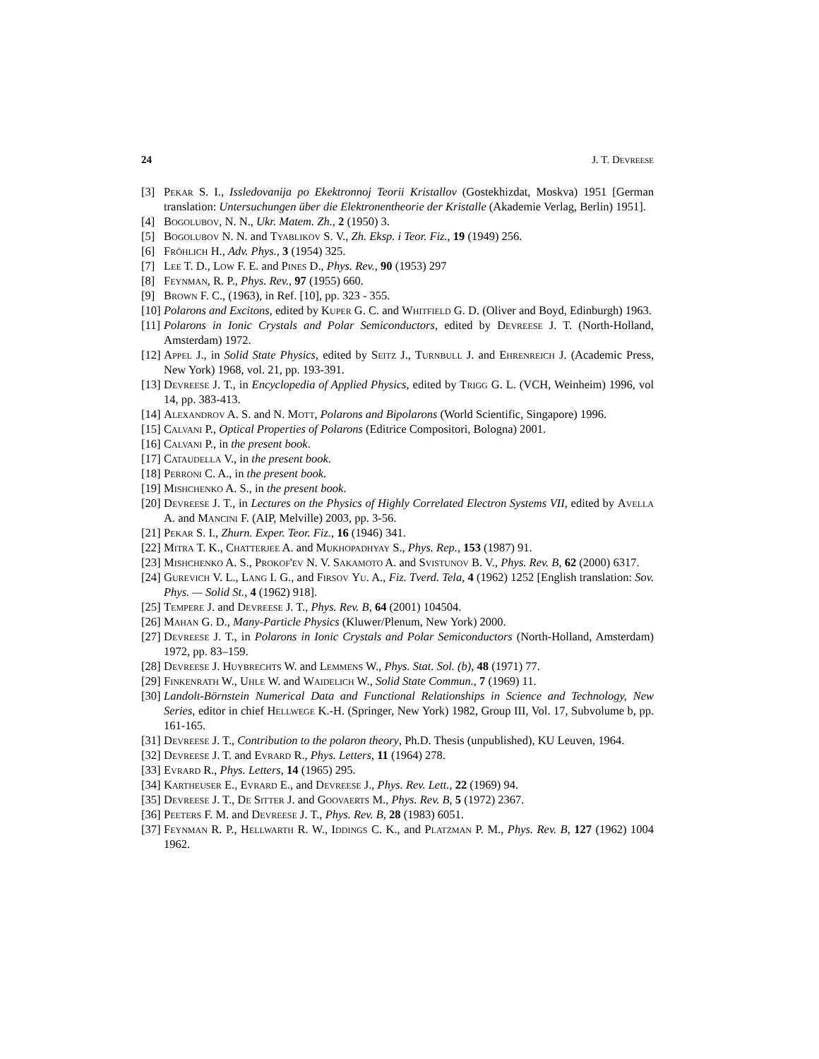24 J. T. Devreese
[3] Pekar S. I., Issledovanija po Ekektronnoj Teorii Kristallov (Gostekhizdat, Moskva) 1951 [German translation: Untersuchungen über die Elektronentheorie der Kristalle (Akademie Verlag, Berlin) 1951].
[4] Bogolubov, N. N., Ukr. Matem. Zh., 2 (1950) 3.
[5] Bogolubov N. N. and Tyablikov S. V., Zh. Eksp. i Teor. Fiz., 19 (1949) 256.
[6] Fröhlich H., Adv. Phys., 3 (1954) 325.
[7] Lee T. D., Low F. E. and Pines D., Phys. Rev., 90 (1953) 297
[8] Feynman, R. P., Phys. Rev., 97 (1955) 660.
[9] Brown F. C., (1963), in Ref. [10], pp. 323 - 355.
[10] Polarons and Excitons, edited by Kuper G. C. and Whitfield G. D. (Oliver and Boyd, Edinburgh) 1963.
[11] Polarons in Ionic Crystals and Polar Semiconductors, edited by Devreese J. T. (North-Holland, Amsterdam) 1972.
[12] Appel J., in Solid State Physics, edited by Seitz J., Turnbull J. and Ehrenreich J. (Academic Press, New York) 1968, vol. 21, pp. 193-391.
[13] Devreese J. T., in Encyclopedia of Applied Physics, edited by Trigg G. L. (VCH, Weinheim) 1996, vol 14, pp. 383-413.
[14] Alexandrov A. S. and N. Mott, Polarons and Bipolarons (World Scientific, Singapore) 1996.
[15] Calvani P., Optical Properties of Polarons (Editrice Compositori, Bologna) 2001.
[16] Calvani P., in the present book.
[17] Cataudella V., in the present book.
[18] Perroni C. A., in the present book.
[19] Mishchenko A. S., in the present book.
[20] Devreese J. T., in Lectures on the Physics of Highly Correlated Electron Systems VII, edited by Avella A. and Mancini F. (AIP, Melville) 2003, pp. 3-56.
[21] Pekar S. I., Zhurn. Exper. Teor. Fiz., 16 (1946) 341.
[22] Mitra T. K., Chatterjee A. and Mukhopadhyay S., Phys. Rep., 153 (1987) 91.
[23] Mishchenko A. S., Prokof'ev N. V. Sakamoto A. and Svistunov B. V., Phys. Rev. B, 62 (2000) 6317.
[24] Gurevich V. L., Lang I. G., and Firsov Yu. A., Fiz. Tverd. Tela, 4 (1962) 1252 [English translation: Sov. Phys. — Solid St., 4 (1962) 918].
[25] Tempere J. and Devreese J. T., Phys. Rev. B, 64 (2001) 104504.
[26] Mahan G. D., Many-Particle Physics (Kluwer/Plenum, New York) 2000.
[27] Devreese J. T., in Polarons in Ionic Crystals and Polar Semiconductors (North-Holland, Amsterdam) 1972, pp. 83–159.
[28] Devreese J. Huybrechts W. and Lemmens W., Phys. Stat. Sol. (b), 48 (1971) 77.
[29] Finkenrath W., Uhle W. and Waidelich W., Solid State Commun., 7 (1969) 11.
[30] Landolt-Börnstein Numerical Data and Functional Relationships in Science and Technology, New Series, editor in chief Hellwege K.-H. (Springer, New York) 1982, Group III, Vol. 17, Subvolume b, pp. 161-165.
[31] Devreese J. T., Contribution to the polaron theory, Ph.D. Thesis (unpublished), KU Leuven, 1964.
[32] Devreese J. T. and Evrard R., Phys. Letters, 11 (1964) 278.
[33] Evrard R., Phys. Letters, 14 (1965) 295.
[34] Kartheuser E., Evrard E., and Devreese J., Phys. Rev. Lett., 22 (1969) 94.
[35] Devreese J. T., De Sitter J. and Goovaerts M., Phys. Rev. B, 5 (1972) 2367.
[36] Peeters F. M. and Devreese J. T., Phys. Rev. B, 28 (1983) 6051.
[37] Feynman R. P., Hellwarth R. W., Iddings C. K., and Platzman P. M., Phys. Rev. B, 127 (1962) 1004 1962.